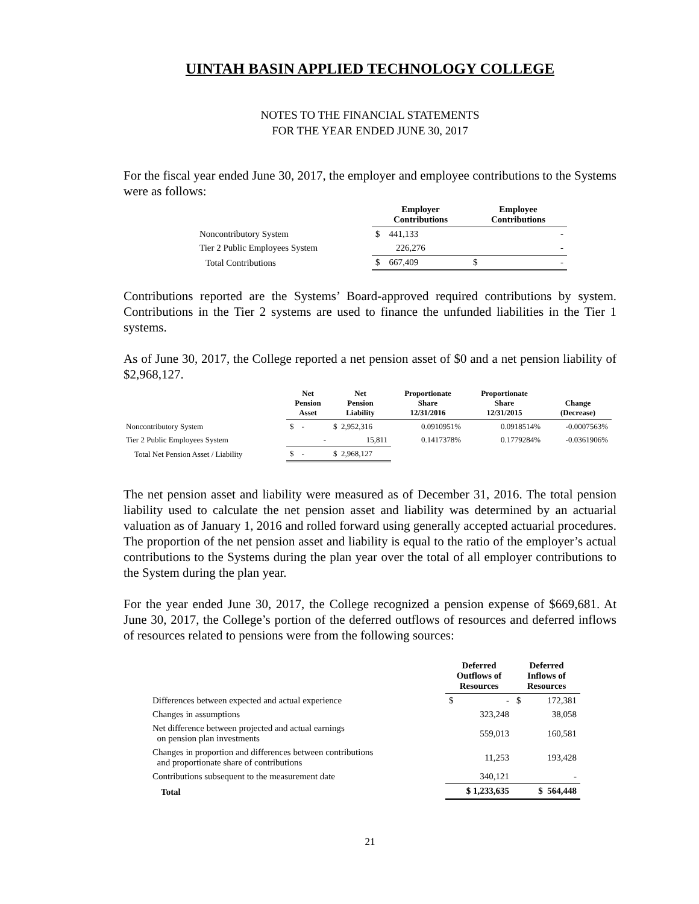UINTAH BASIN APPLIED TECHNOLOGY COLLEGE
NOTES TO THE FINANCIAL STATEMENTS
FOR THE YEAR ENDED JUNE 30, 2017
For the fiscal year ended June 30, 2017, the employer and employee contributions to the Systems were as follows:
| | Employer Contributions | Employee Contributions |
| --- | --- | --- |
| Noncontributory System | $ 441,133 | - |
| Tier 2 Public Employees System | 226,276 | - |
| Total Contributions | $ 667,409 | $ - |
Contributions reported are the Systems’ Board-approved required contributions by system. Contributions in the Tier 2 systems are used to finance the unfunded liabilities in the Tier 1 systems.
As of June 30, 2017, the College reported a net pension asset of $0 and a net pension liability of $2,968,127.
| | Net Pension Asset | Net Pension Liability | Proportionate Share 12/31/2016 | Proportionate Share 12/31/2015 | Change (Decrease) |
| --- | --- | --- | --- | --- | --- |
| Noncontributory System | $ - | $ 2,952,316 | 0.0910951% | 0.0918514% | -0.0007563% |
| Tier 2 Public Employees System | - | 15,811 | 0.1417378% | 0.1779284% | -0.0361906% |
| Total Net Pension Asset / Liability | $ - | $ 2,968,127 | | | |
The net pension asset and liability were measured as of December 31, 2016. The total pension liability used to calculate the net pension asset and liability was determined by an actuarial valuation as of January 1, 2016 and rolled forward using generally accepted actuarial procedures. The proportion of the net pension asset and liability is equal to the ratio of the employer’s actual contributions to the Systems during the plan year over the total of all employer contributions to the System during the plan year.
For the year ended June 30, 2017, the College recognized a pension expense of $669,681. At June 30, 2017, the College’s portion of the deferred outflows of resources and deferred inflows of resources related to pensions were from the following sources:
| | Deferred Outflows of Resources | Deferred Inflows of Resources |
| --- | --- | --- |
| Differences between expected and actual experience | $ - | $ 172,381 |
| Changes in assumptions | 323,248 | 38,058 |
| Net difference between projected and actual earnings on pension plan investments | 559,013 | 160,581 |
| Changes in proportion and differences between contributions and proportionate share of contributions | 11,253 | 193,428 |
| Contributions subsequent to the measurement date | 340,121 | - |
| Total | $ 1,233,635 | $ 564,448 |
21